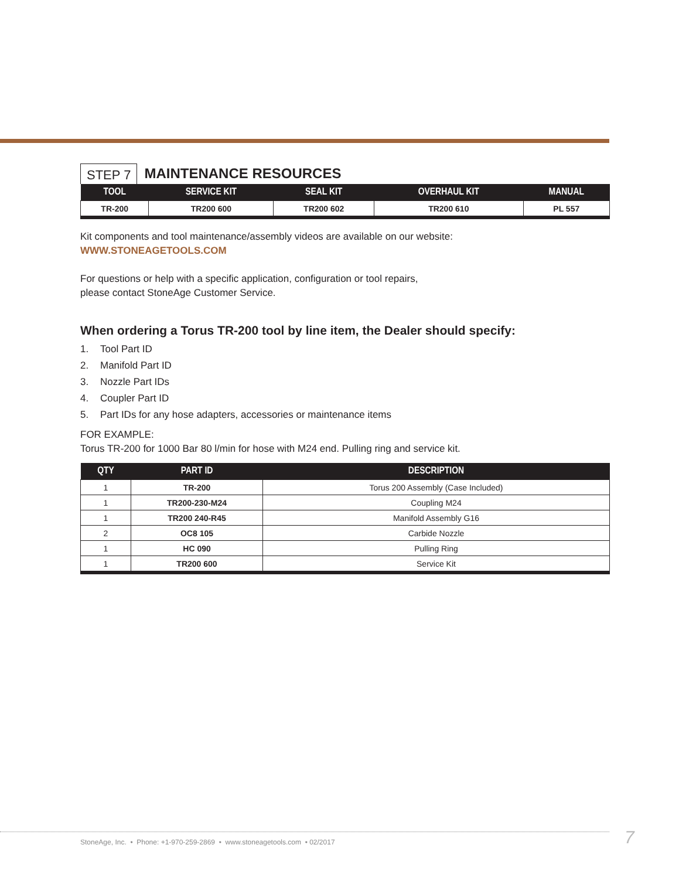STEP 7
MAINTENANCE RESOURCES
| TOOL | SERVICE KIT | SEAL KIT | OVERHAUL KIT | MANUAL |
| --- | --- | --- | --- | --- |
| TR-200 | TR200 600 | TR200 602 | TR200 610 | PL 557 |
Kit components and tool maintenance/assembly videos are available on our website:
WWW.STONEAGETOOLS.COM
For questions or help with a specific application, configuration or tool repairs,
please contact StoneAge Customer Service.
When ordering a Torus TR-200 tool by line item, the Dealer should specify:
1. Tool Part ID
2. Manifold Part ID
3. Nozzle Part IDs
4. Coupler Part ID
5. Part IDs for any hose adapters, accessories or maintenance items
FOR EXAMPLE:
Torus TR-200 for 1000 Bar 80 l/min for hose with M24 end. Pulling ring and service kit.
| QTY | PART ID | DESCRIPTION |
| --- | --- | --- |
| 1 | TR-200 | Torus 200 Assembly (Case Included) |
| 1 | TR200-230-M24 | Coupling M24 |
| 1 | TR200 240-R45 | Manifold Assembly G16 |
| 2 | OC8 105 | Carbide Nozzle |
| 1 | HC 090 | Pulling Ring |
| 1 | TR200 600 | Service Kit |
StoneAge, Inc. • Phone: +1-970-259-2869 • www.stoneagetools.com • 02/2017
7